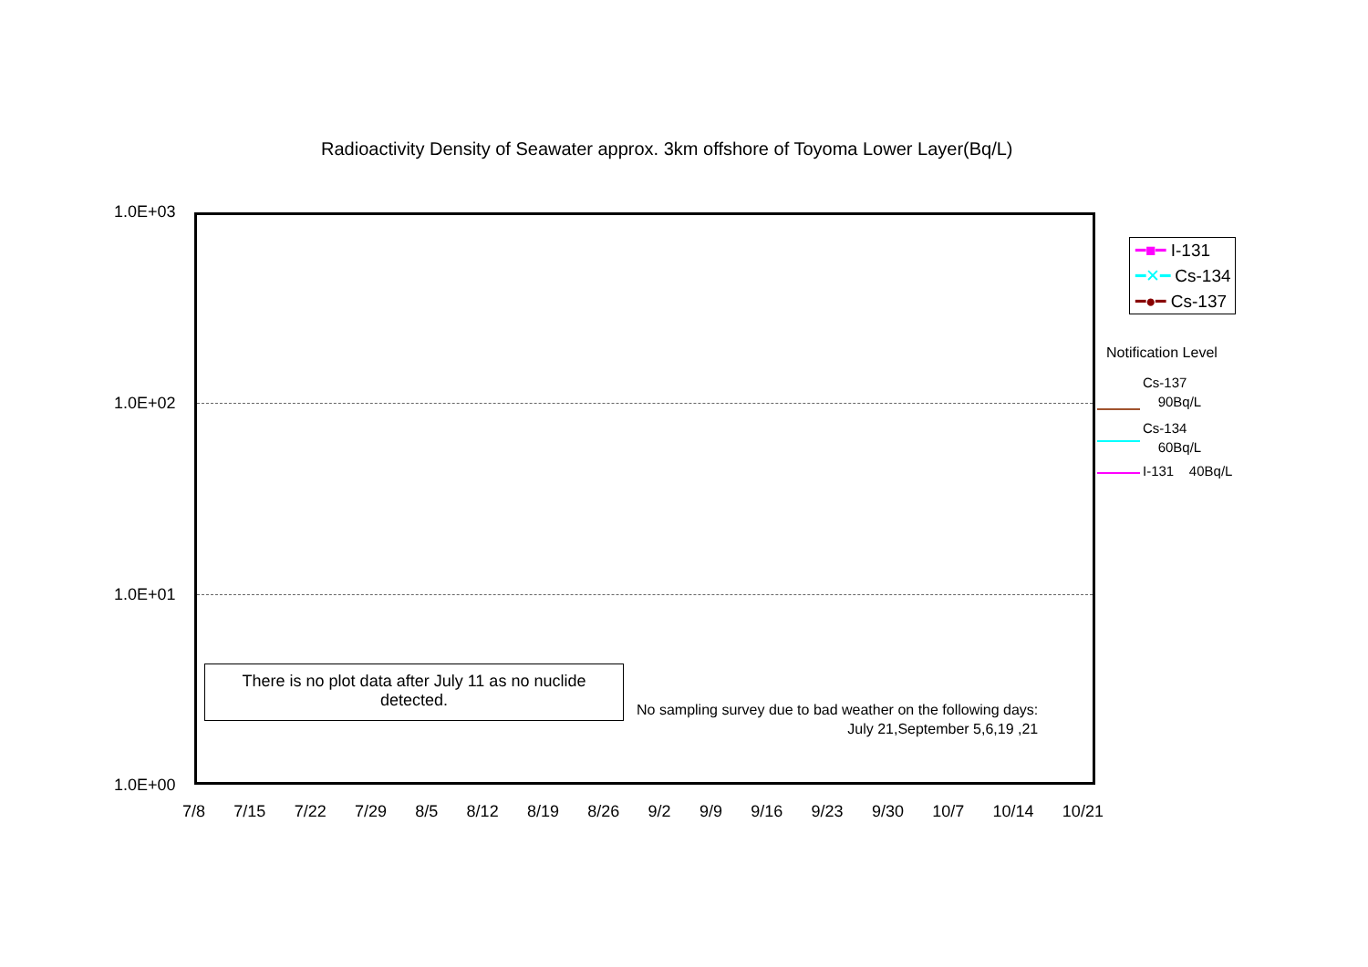Radioactivity Density of Seawater approx. 3km offshore of Toyoma Lower Layer(Bq/L)
1.0E+03
1.0E+02
1.0E+01
1.0E+00
There is no plot data after July 11 as no nuclide
detected.
No sampling survey due to bad weather on the following days:
July 21,September 5,6,19 ,21
7/8 7/15 7/22 7/29 8/5 8/12 8/19 8/26 9/2 9/9 9/16 9/23 9/30 10/7 10/14 10/21
━■━ I-131
━✕━ Cs-134
━●━ Cs-137
Notification Level
Cs-137
90Bq/L
Cs-134
60Bq/L
I-131 40Bq/L